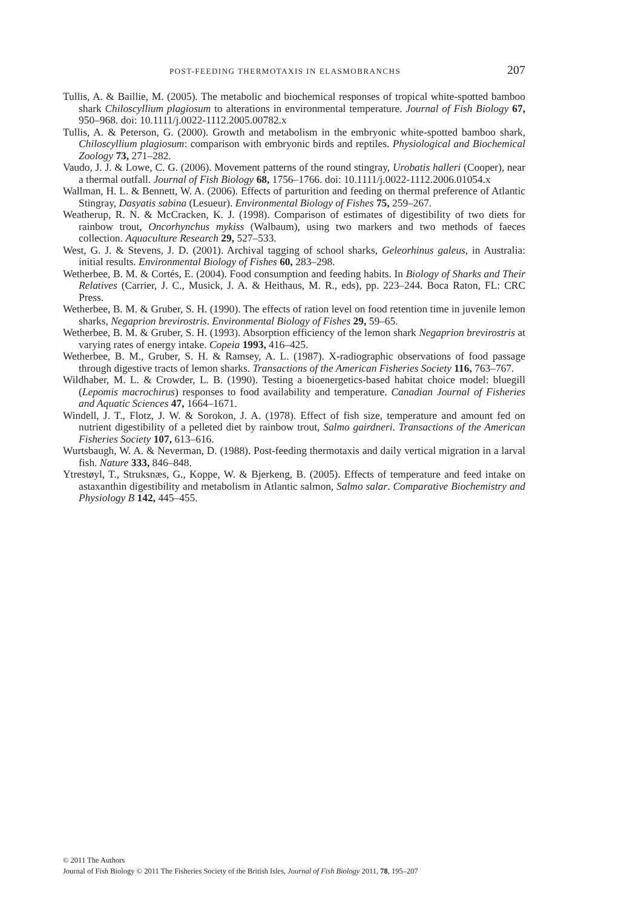POST-FEEDING THERMOTAXIS IN ELASMOBRANCHS 207
Tullis, A. & Baillie, M. (2005). The metabolic and biochemical responses of tropical white-spotted bamboo shark Chiloscyllium plagiosum to alterations in environmental temperature. Journal of Fish Biology 67, 950–968. doi: 10.1111/j.0022-1112.2005.00782.x
Tullis, A. & Peterson, G. (2000). Growth and metabolism in the embryonic white-spotted bamboo shark, Chiloscyllium plagiosum: comparison with embryonic birds and reptiles. Physiological and Biochemical Zoology 73, 271–282.
Vaudo, J. J. & Lowe, C. G. (2006). Movement patterns of the round stingray, Urobatis halleri (Cooper), near a thermal outfall. Journal of Fish Biology 68, 1756–1766. doi: 10.1111/j.0022-1112.2006.01054.x
Wallman, H. L. & Bennett, W. A. (2006). Effects of parturition and feeding on thermal preference of Atlantic Stingray, Dasyatis sabina (Lesueur). Environmental Biology of Fishes 75, 259–267.
Weatherup, R. N. & McCracken, K. J. (1998). Comparison of estimates of digestibility of two diets for rainbow trout, Oncorhynchus mykiss (Walbaum), using two markers and two methods of faeces collection. Aquaculture Research 29, 527–533.
West, G. J. & Stevens, J. D. (2001). Archival tagging of school sharks, Geleorhinus galeus, in Australia: initial results. Environmental Biology of Fishes 60, 283–298.
Wetherbee, B. M. & Cortés, E. (2004). Food consumption and feeding habits. In Biology of Sharks and Their Relatives (Carrier, J. C., Musick, J. A. & Heithaus, M. R., eds), pp. 223–244. Boca Raton, FL: CRC Press.
Wetherbee, B. M. & Gruber, S. H. (1990). The effects of ration level on food retention time in juvenile lemon sharks, Negaprion brevirostris. Environmental Biology of Fishes 29, 59–65.
Wetherbee, B. M. & Gruber, S. H. (1993). Absorption efficiency of the lemon shark Negaprion brevirostris at varying rates of energy intake. Copeia 1993, 416–425.
Wetherbee, B. M., Gruber, S. H. & Ramsey, A. L. (1987). X-radiographic observations of food passage through digestive tracts of lemon sharks. Transactions of the American Fisheries Society 116, 763–767.
Wildhaber, M. L. & Crowder, L. B. (1990). Testing a bioenergetics-based habitat choice model: bluegill (Lepomis macrochirus) responses to food availability and temperature. Canadian Journal of Fisheries and Aquatic Sciences 47, 1664–1671.
Windell, J. T., Flotz, J. W. & Sorokon, J. A. (1978). Effect of fish size, temperature and amount fed on nutrient digestibility of a pelleted diet by rainbow trout, Salmo gairdneri. Transactions of the American Fisheries Society 107, 613–616.
Wurtsbaugh, W. A. & Neverman, D. (1988). Post-feeding thermotaxis and daily vertical migration in a larval fish. Nature 333, 846–848.
Ytrestøyl, T., Struksnæs, G., Koppe, W. & Bjerkeng, B. (2005). Effects of temperature and feed intake on astaxanthin digestibility and metabolism in Atlantic salmon, Salmo salar. Comparative Biochemistry and Physiology B 142, 445–455.
© 2011 The Authors
Journal of Fish Biology © 2011 The Fisheries Society of the British Isles, Journal of Fish Biology 2011, 78, 195–207